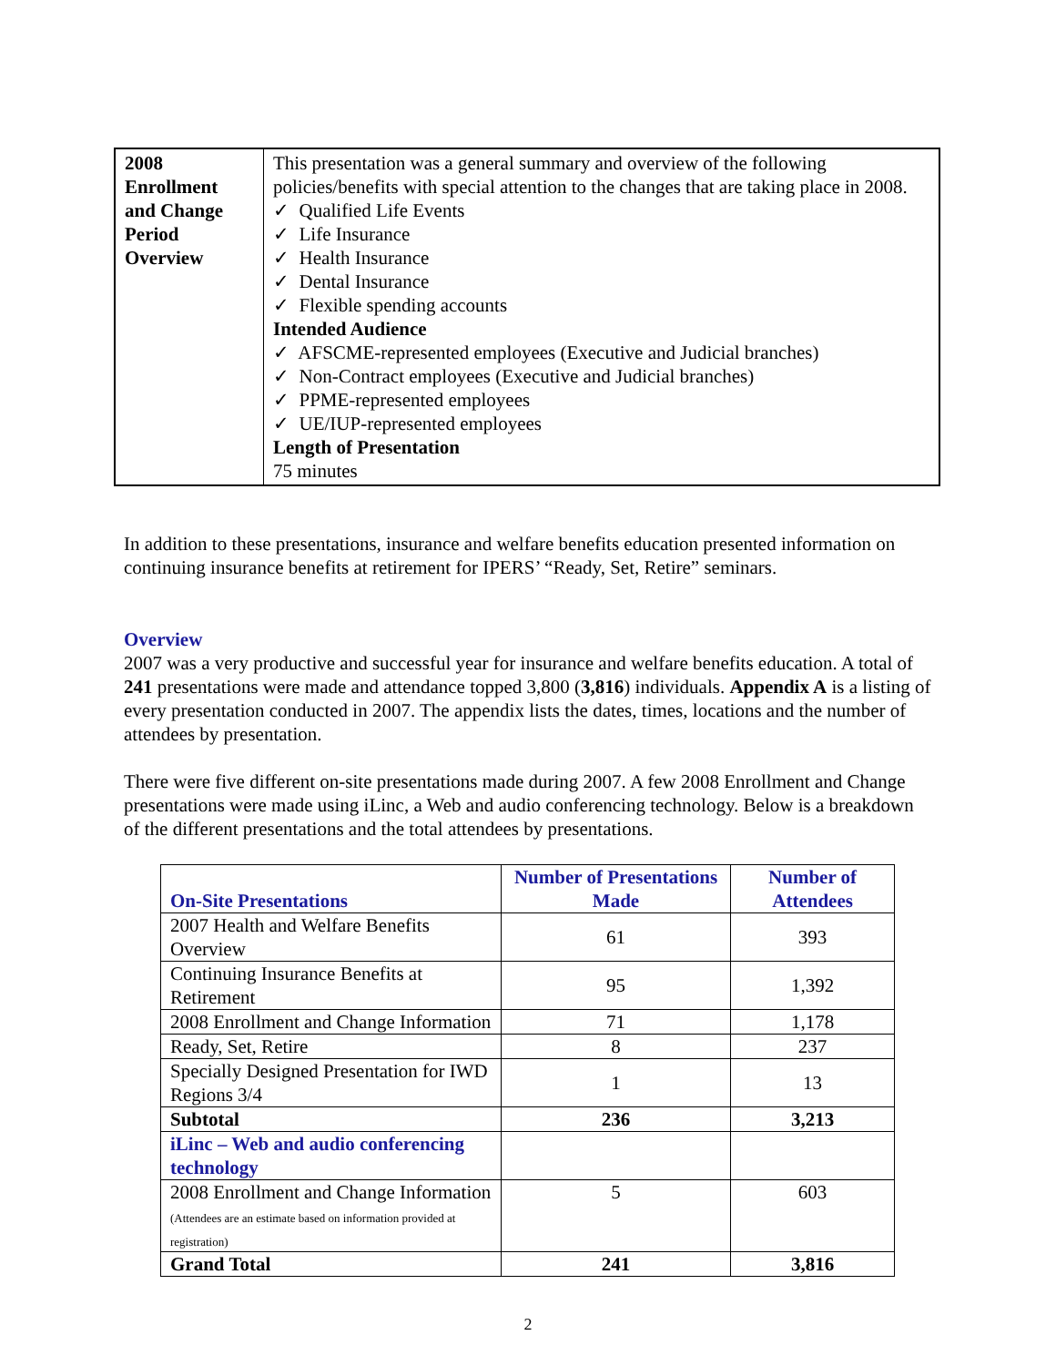| 2008 Enrollment and Change Period Overview | This presentation was a general summary and overview of the following policies/benefits with special attention to the changes that are taking place in 2008. ✓ Qualified Life Events ✓ Life Insurance ✓ Health Insurance ✓ Dental Insurance ✓ Flexible spending accounts Intended Audience ✓ AFSCME-represented employees (Executive and Judicial branches) ✓ Non-Contract employees (Executive and Judicial branches) ✓ PPME-represented employees ✓ UE/IUP-represented employees Length of Presentation 75 minutes |
In addition to these presentations, insurance and welfare benefits education presented information on continuing insurance benefits at retirement for IPERS’ “Ready, Set, Retire” seminars.
Overview
2007 was a very productive and successful year for insurance and welfare benefits education. A total of 241 presentations were made and attendance topped 3,800 (3,816) individuals. Appendix A is a listing of every presentation conducted in 2007. The appendix lists the dates, times, locations and the number of attendees by presentation.
There were five different on-site presentations made during 2007. A few 2008 Enrollment and Change presentations were made using iLinc, a Web and audio conferencing technology. Below is a breakdown of the different presentations and the total attendees by presentations.
| On-Site Presentations | Number of Presentations Made | Number of Attendees |
| --- | --- | --- |
| 2007 Health and Welfare Benefits Overview | 61 | 393 |
| Continuing Insurance Benefits at Retirement | 95 | 1,392 |
| 2008 Enrollment and Change Information | 71 | 1,178 |
| Ready, Set, Retire | 8 | 237 |
| Specially Designed Presentation for IWD Regions 3/4 | 1 | 13 |
| Subtotal | 236 | 3,213 |
| iLinc – Web and audio conferencing technology | | |
| 2008 Enrollment and Change Information (Attendees are an estimate based on information provided at registration) | 5 | 603 |
| Grand Total | 241 | 3,816 |
2